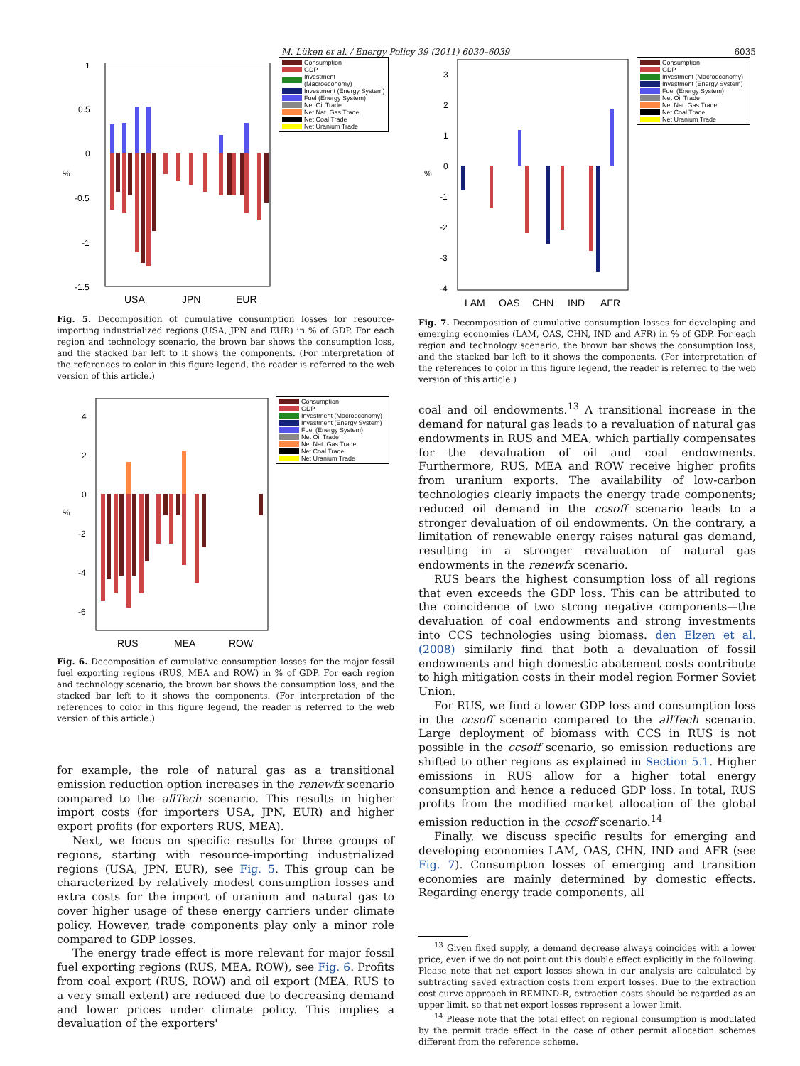M. Lüken et al. / Energy Policy 39 (2011) 6030–6039
6035
1
0.5
0
-0.5
-1
-1.5
%
USA
JPN
EUR
Consumption
GDP
Investment (Macroeconomy)
Investment (Energy System)
Fuel (Energy System)
Net Oil Trade
Net Nat. Gas Trade
Net Coal Trade
Net Uranium Trade
Fig. 5. Decomposition of cumulative consumption losses for resource-importing industrialized regions (USA, JPN and EUR) in % of GDP. For each region and technology scenario, the brown bar shows the consumption loss, and the stacked bar left to it shows the components. (For interpretation of the references to color in this figure legend, the reader is referred to the web version of this article.)
4
2
0
-2
-4
-6
%
RUS
MEA
ROW
Consumption
GDP
Investment (Macroeconomy)
Investment (Energy System)
Fuel (Energy System)
Net Oil Trade
Net Nat. Gas Trade
Net Coal Trade
Net Uranium Trade
Fig. 6. Decomposition of cumulative consumption losses for the major fossil fuel exporting regions (RUS, MEA and ROW) in % of GDP. For each region and technology scenario, the brown bar shows the consumption loss, and the stacked bar left to it shows the components. (For interpretation of the references to color in this figure legend, the reader is referred to the web version of this article.)
for example, the role of natural gas as a transitional emission reduction option increases in the renewfx scenario compared to the allTech scenario. This results in higher import costs (for importers USA, JPN, EUR) and higher export profits (for exporters RUS, MEA).
Next, we focus on specific results for three groups of regions, starting with resource-importing industrialized regions (USA, JPN, EUR), see Fig. 5. This group can be characterized by relatively modest consumption losses and extra costs for the import of uranium and natural gas to cover higher usage of these energy carriers under climate policy. However, trade components play only a minor role compared to GDP losses.
The energy trade effect is more relevant for major fossil fuel exporting regions (RUS, MEA, ROW), see Fig. 6. Profits from coal export (RUS, ROW) and oil export (MEA, RUS to a very small extent) are reduced due to decreasing demand and lower prices under climate policy. This implies a devaluation of the exporters'
3
2
1
0
-1
-2
-3
-4
%
LAM
OAS
CHN
IND
AFR
Consumption
GDP
Investment (Macroeconomy)
Investment (Energy System)
Fuel (Energy System)
Net Oil Trade
Net Nat. Gas Trade
Net Coal Trade
Net Uranium Trade
Fig. 7. Decomposition of cumulative consumption losses for developing and emerging economies (LAM, OAS, CHN, IND and AFR) in % of GDP. For each region and technology scenario, the brown bar shows the consumption loss, and the stacked bar left to it shows the components. (For interpretation of the references to color in this figure legend, the reader is referred to the web version of this article.)
coal and oil endowments.<sup>13</sup> A transitional increase in the demand for natural gas leads to a revaluation of natural gas endowments in RUS and MEA, which partially compensates for the devaluation of oil and coal endowments. Furthermore, RUS, MEA and ROW receive higher profits from uranium exports. The availability of low-carbon technologies clearly impacts the energy trade components; reduced oil demand in the ccsoff scenario leads to a stronger devaluation of oil endowments. On the contrary, a limitation of renewable energy raises natural gas demand, resulting in a stronger revaluation of natural gas endowments in the renewfx scenario.
RUS bears the highest consumption loss of all regions that even exceeds the GDP loss. This can be attributed to the coincidence of two strong negative components—the devaluation of coal endowments and strong investments into CCS technologies using biomass. den Elzen et al. (2008) similarly find that both a devaluation of fossil endowments and high domestic abatement costs contribute to high mitigation costs in their model region Former Soviet Union.
For RUS, we find a lower GDP loss and consumption loss in the ccsoff scenario compared to the allTech scenario. Large deployment of biomass with CCS in RUS is not possible in the ccsoff scenario, so emission reductions are shifted to other regions as explained in Section 5.1. Higher emissions in RUS allow for a higher total energy consumption and hence a reduced GDP loss. In total, RUS profits from the modified market allocation of the global emission reduction in the ccsoff scenario.<sup>14</sup>
Finally, we discuss specific results for emerging and developing economies LAM, OAS, CHN, IND and AFR (see Fig. 7). Consumption losses of emerging and transition economies are mainly determined by domestic effects. Regarding energy trade components, all
<sup>13</sup> Given fixed supply, a demand decrease always coincides with a lower price, even if we do not point out this double effect explicitly in the following. Please note that net export losses shown in our analysis are calculated by subtracting saved extraction costs from export losses. Due to the extraction cost curve approach in REMIND-R, extraction costs should be regarded as an upper limit, so that net export losses represent a lower limit.
<sup>14</sup> Please note that the total effect on regional consumption is modulated by the permit trade effect in the case of other permit allocation schemes different from the reference scheme.